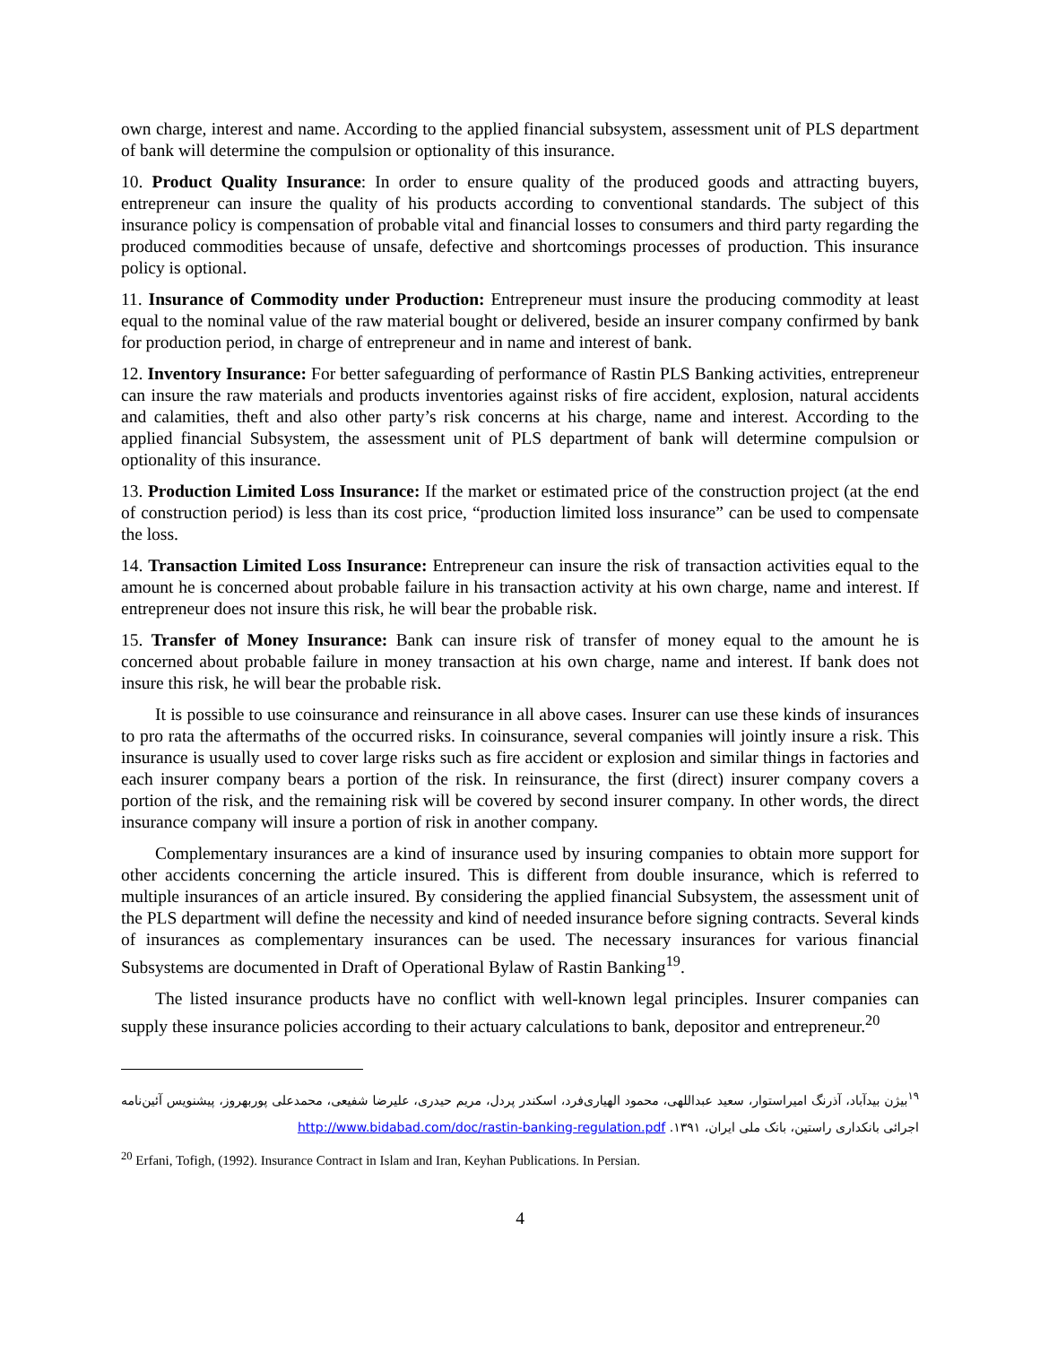own charge, interest and name. According to the applied financial subsystem, assessment unit of PLS department of bank will determine the compulsion or optionality of this insurance.
10. Product Quality Insurance: In order to ensure quality of the produced goods and attracting buyers, entrepreneur can insure the quality of his products according to conventional standards. The subject of this insurance policy is compensation of probable vital and financial losses to consumers and third party regarding the produced commodities because of unsafe, defective and shortcomings processes of production. This insurance policy is optional.
11. Insurance of Commodity under Production: Entrepreneur must insure the producing commodity at least equal to the nominal value of the raw material bought or delivered, beside an insurer company confirmed by bank for production period, in charge of entrepreneur and in name and interest of bank.
12. Inventory Insurance: For better safeguarding of performance of Rastin PLS Banking activities, entrepreneur can insure the raw materials and products inventories against risks of fire accident, explosion, natural accidents and calamities, theft and also other party’s risk concerns at his charge, name and interest. According to the applied financial Subsystem, the assessment unit of PLS department of bank will determine compulsion or optionality of this insurance.
13. Production Limited Loss Insurance: If the market or estimated price of the construction project (at the end of construction period) is less than its cost price, “production limited loss insurance” can be used to compensate the loss.
14. Transaction Limited Loss Insurance: Entrepreneur can insure the risk of transaction activities equal to the amount he is concerned about probable failure in his transaction activity at his own charge, name and interest. If entrepreneur does not insure this risk, he will bear the probable risk.
15. Transfer of Money Insurance: Bank can insure risk of transfer of money equal to the amount he is concerned about probable failure in money transaction at his own charge, name and interest. If bank does not insure this risk, he will bear the probable risk.
It is possible to use coinsurance and reinsurance in all above cases. Insurer can use these kinds of insurances to pro rata the aftermaths of the occurred risks. In coinsurance, several companies will jointly insure a risk. This insurance is usually used to cover large risks such as fire accident or explosion and similar things in factories and each insurer company bears a portion of the risk. In reinsurance, the first (direct) insurer company covers a portion of the risk, and the remaining risk will be covered by second insurer company. In other words, the direct insurance company will insure a portion of risk in another company.
Complementary insurances are a kind of insurance used by insuring companies to obtain more support for other accidents concerning the article insured. This is different from double insurance, which is referred to multiple insurances of an article insured. By considering the applied financial Subsystem, the assessment unit of the PLS department will define the necessity and kind of needed insurance before signing contracts. Several kinds of insurances as complementary insurances can be used. The necessary insurances for various financial Subsystems are documented in Draft of Operational Bylaw of Rastin Banking<sup>19</sup>.
The listed insurance products have no conflict with well-known legal principles. Insurer companies can supply these insurance policies according to their actuary calculations to bank, depositor and entrepreneur.<sup>20</sup>
<sup>۱۹</sup> بیژن بیدآباد، آذرنگ امیراستوار، سعید عبداللهی، محمود الهیاری‌فرد، اسکندر پردل، مریم حیدری، علیرضا شفیعی، محمدعلی پوربهروز، پیشنویس آئین‌نامه اجرائی بانکداری راستین، بانک ملی ایران، ۱۳۹۱. http://www.bidabad.com/doc/rastin-banking-regulation.pdf
<sup>20</sup> Erfani, Tofigh, (1992). Insurance Contract in Islam and Iran, Keyhan Publications. In Persian.
4